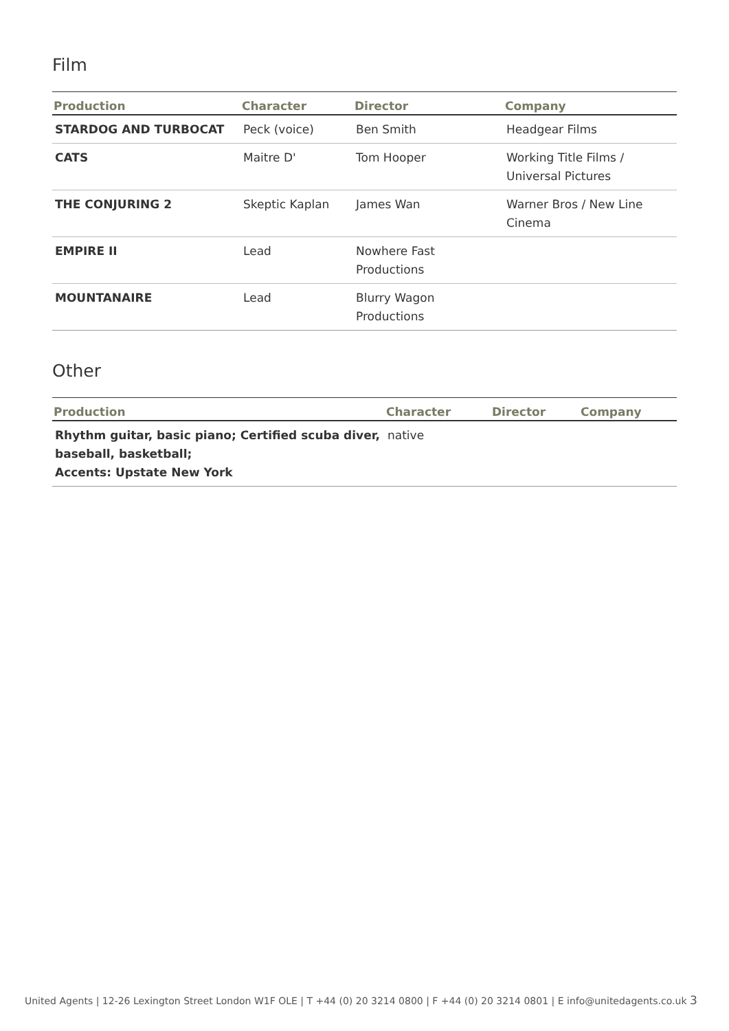Film
| Production | Character | Director | Company |
| --- | --- | --- | --- |
| STARDOG AND TURBOCAT | Peck (voice) | Ben Smith | Headgear Films |
| CATS | Maitre D' | Tom Hooper | Working Title Films / Universal Pictures |
| THE CONJURING 2 | Skeptic Kaplan | James Wan | Warner Bros / New Line Cinema |
| EMPIRE II | Lead | Nowhere Fast Productions | |
| MOUNTANAIRE | Lead | Blurry Wagon Productions | |
Other
| Production | Character | Director | Company |
| --- | --- | --- | --- |
| Rhythm guitar, basic piano; Certified scuba diver, baseball, basketball; Accents: Upstate New York | native | | |
United Agents | 12-26 Lexington Street London W1F OLE | T +44 (0) 20 3214 0800 | F +44 (0) 20 3214 0801 | E info@unitedagents.co.uk 3